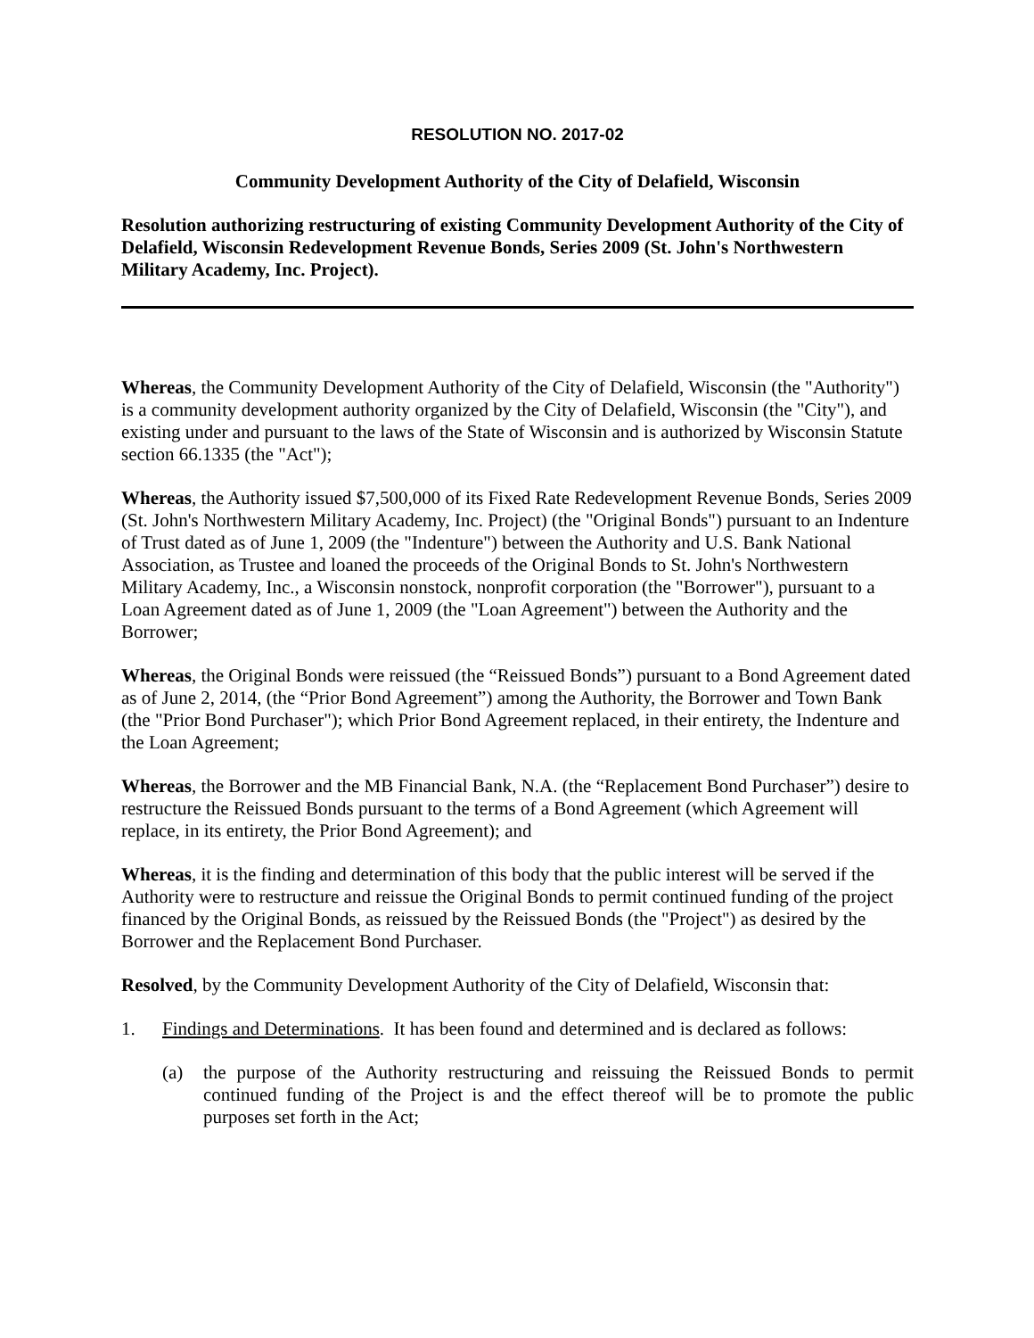RESOLUTION NO. 2017-02
Community Development Authority of the City of Delafield, Wisconsin
Resolution authorizing restructuring of existing Community Development Authority of the City of Delafield, Wisconsin Redevelopment Revenue Bonds, Series 2009 (St. John's Northwestern Military Academy, Inc. Project).
Whereas, the Community Development Authority of the City of Delafield, Wisconsin (the "Authority") is a community development authority organized by the City of Delafield, Wisconsin (the "City"), and existing under and pursuant to the laws of the State of Wisconsin and is authorized by Wisconsin Statute section 66.1335 (the "Act");
Whereas, the Authority issued $7,500,000 of its Fixed Rate Redevelopment Revenue Bonds, Series 2009 (St. John's Northwestern Military Academy, Inc. Project) (the "Original Bonds") pursuant to an Indenture of Trust dated as of June 1, 2009 (the "Indenture") between the Authority and U.S. Bank National Association, as Trustee and loaned the proceeds of the Original Bonds to St. John's Northwestern Military Academy, Inc., a Wisconsin nonstock, nonprofit corporation (the "Borrower"), pursuant to a Loan Agreement dated as of June 1, 2009 (the "Loan Agreement") between the Authority and the Borrower;
Whereas, the Original Bonds were reissued (the “Reissued Bonds”) pursuant to a Bond Agreement dated as of June 2, 2014, (the “Prior Bond Agreement”) among the Authority, the Borrower and Town Bank (the "Prior Bond Purchaser"); which Prior Bond Agreement replaced, in their entirety, the Indenture and the Loan Agreement;
Whereas, the Borrower and the MB Financial Bank, N.A. (the “Replacement Bond Purchaser”) desire to restructure the Reissued Bonds pursuant to the terms of a Bond Agreement (which Agreement will replace, in its entirety, the Prior Bond Agreement); and
Whereas, it is the finding and determination of this body that the public interest will be served if the Authority were to restructure and reissue the Original Bonds to permit continued funding of the project financed by the Original Bonds, as reissued by the Reissued Bonds (the "Project") as desired by the Borrower and the Replacement Bond Purchaser.
Resolved, by the Community Development Authority of the City of Delafield, Wisconsin that:
1. Findings and Determinations. It has been found and determined and is declared as follows:
(a) the purpose of the Authority restructuring and reissuing the Reissued Bonds to permit continued funding of the Project is and the effect thereof will be to promote the public purposes set forth in the Act;